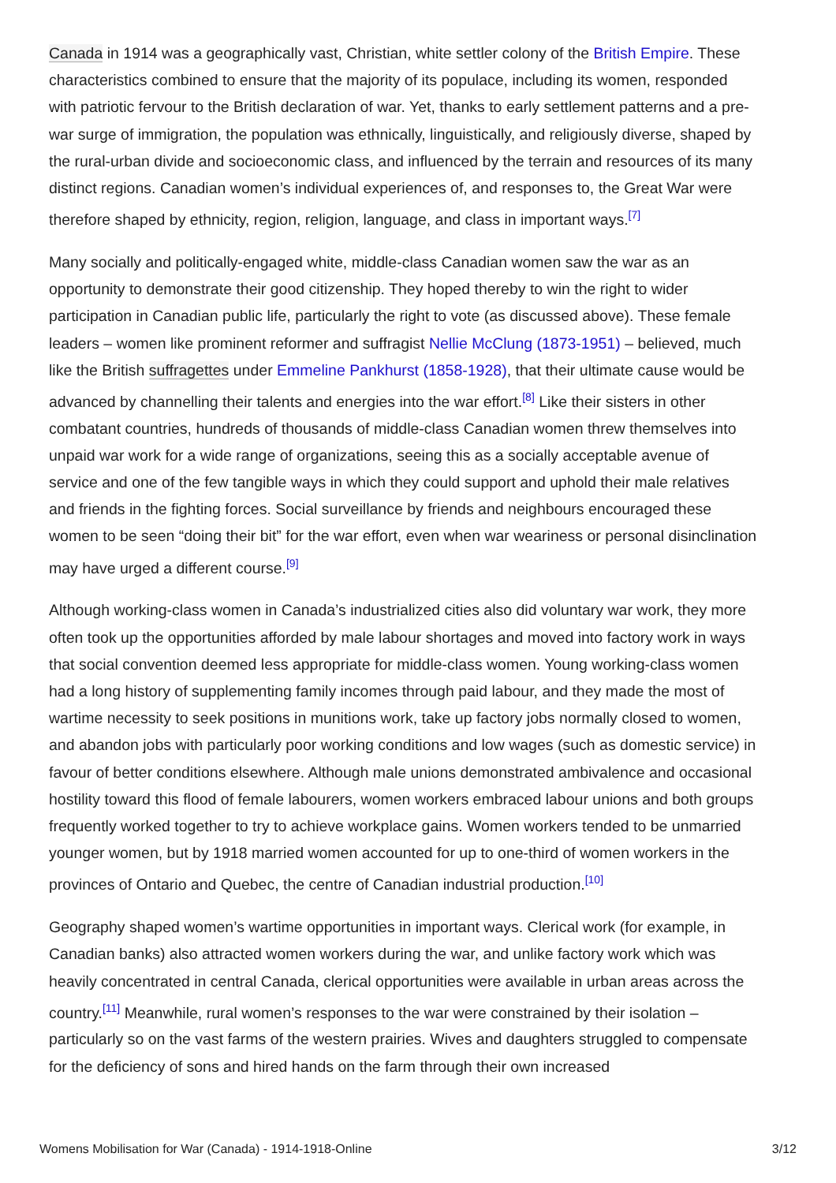Canada in 1914 was a geographically vast, Christian, white settler colony of the British Empire. These characteristics combined to ensure that the majority of its populace, including its women, responded with patriotic fervour to the British declaration of war. Yet, thanks to early settlement patterns and a pre-war surge of immigration, the population was ethnically, linguistically, and religiously diverse, shaped by the rural-urban divide and socioeconomic class, and influenced by the terrain and resources of its many distinct regions. Canadian women’s individual experiences of, and responses to, the Great War were therefore shaped by ethnicity, region, religion, language, and class in important ways.<sup>[7]</sup>
Many socially and politically-engaged white, middle-class Canadian women saw the war as an opportunity to demonstrate their good citizenship. They hoped thereby to win the right to wider participation in Canadian public life, particularly the right to vote (as discussed above). These female leaders – women like prominent reformer and suffragist Nellie McClung (1873-1951) – believed, much like the British suffragettes under Emmeline Pankhurst (1858-1928), that their ultimate cause would be advanced by channelling their talents and energies into the war effort.<sup>[8]</sup> Like their sisters in other combatant countries, hundreds of thousands of middle-class Canadian women threw themselves into unpaid war work for a wide range of organizations, seeing this as a socially acceptable avenue of service and one of the few tangible ways in which they could support and uphold their male relatives and friends in the fighting forces. Social surveillance by friends and neighbours encouraged these women to be seen “doing their bit” for the war effort, even when war weariness or personal disinclination may have urged a different course.<sup>[9]</sup>
Although working-class women in Canada’s industrialized cities also did voluntary war work, they more often took up the opportunities afforded by male labour shortages and moved into factory work in ways that social convention deemed less appropriate for middle-class women. Young working-class women had a long history of supplementing family incomes through paid labour, and they made the most of wartime necessity to seek positions in munitions work, take up factory jobs normally closed to women, and abandon jobs with particularly poor working conditions and low wages (such as domestic service) in favour of better conditions elsewhere. Although male unions demonstrated ambivalence and occasional hostility toward this flood of female labourers, women workers embraced labour unions and both groups frequently worked together to try to achieve workplace gains. Women workers tended to be unmarried younger women, but by 1918 married women accounted for up to one-third of women workers in the provinces of Ontario and Quebec, the centre of Canadian industrial production.<sup>[10]</sup>
Geography shaped women’s wartime opportunities in important ways. Clerical work (for example, in Canadian banks) also attracted women workers during the war, and unlike factory work which was heavily concentrated in central Canada, clerical opportunities were available in urban areas across the country.<sup>[11]</sup> Meanwhile, rural women’s responses to the war were constrained by their isolation – particularly so on the vast farms of the western prairies. Wives and daughters struggled to compensate for the deficiency of sons and hired hands on the farm through their own increased
Womens Mobilisation for War (Canada) - 1914-1918-Online 3/12